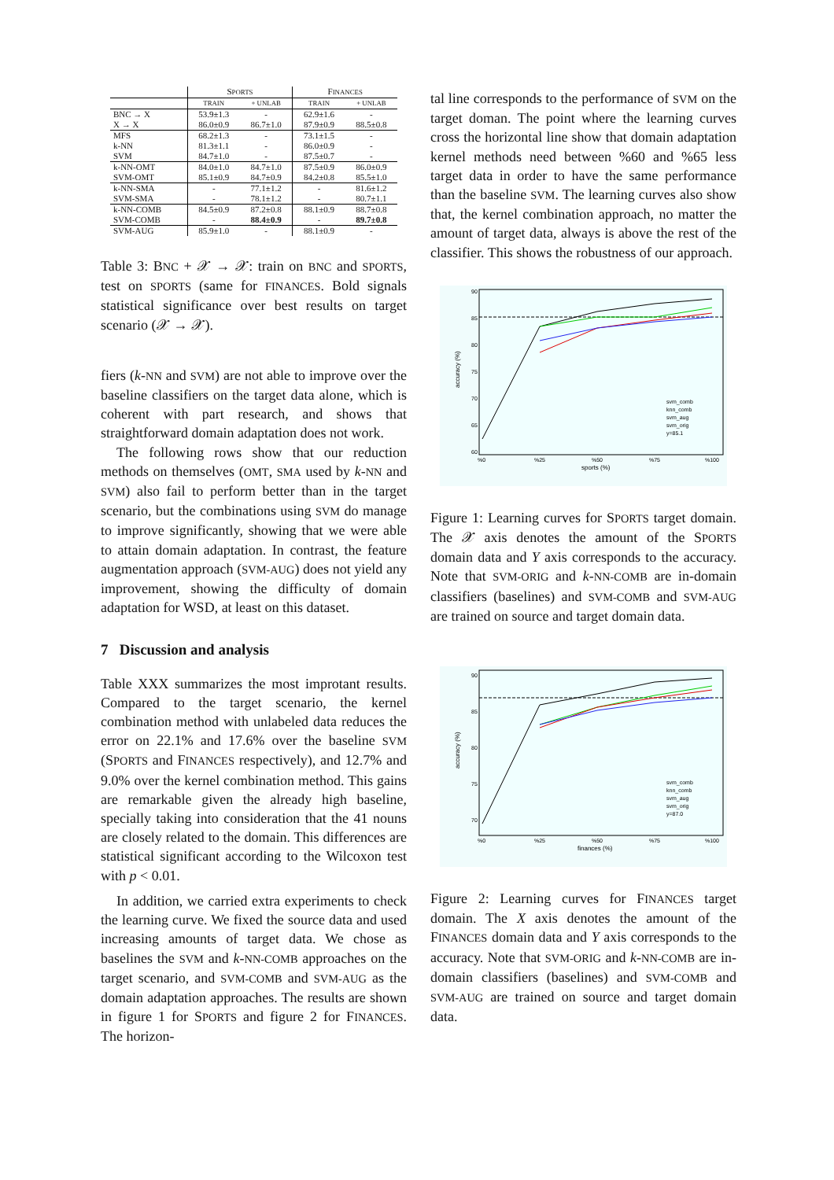| | S PORTS | | F INANCES | |
| --- | --- | --- | --- | --- |
| | TRAIN | + UNLAB | TRAIN | + UNLAB |
| BNC → X | 53.9±1.3 | - | 62.9±1.6 | - |
| X → X | 86.0±0.9 | 86.7±1.0 | 87.9±0.9 | 88.5±0.8 |
| MFS | 68.2±1.3 | - | 73.1±1.5 | - |
| k-NN | 81.3±1.1 | - | 86.0±0.9 | - |
| SVM | 84.7±1.0 | - | 87.5±0.7 | - |
| k-NN-OMT | 84.0±1.0 | 84.7±1.0 | 87.5±0.9 | 86.0±0.9 |
| SVM-OMT | 85.1±0.9 | 84.7±0.9 | 84.2±0.8 | 85.5±1.0 |
| k-NN-SMA | - | 77.1±1.2 | - | 81.6±1.2 |
| SVM-SMA | - | 78.1±1.2 | - | 80.7±1.1 |
| k-NN-COMB | 84.5±0.9 | 87.2±0.8 | 88.1±0.9 | 88.7±0.8 |
| SVM-COMB | - | 88.4±0.9 | - | 89.7±0.8 |
| SVM-AUG | 85.9±1.0 | - | 88.1±0.9 | - |
Table 3: BNC + 𝒳 → 𝒳: train on BNC and SPORTS, test on SPORTS (same for FINANCES. Bold signals statistical significance over best results on target scenario (𝒳 → 𝒳).
fiers (k-NN and SVM) are not able to improve over the baseline classifiers on the target data alone, which is coherent with part research, and shows that straightforward domain adaptation does not work.
The following rows show that our reduction methods on themselves (OMT, SMA used by k-NN and SVM) also fail to perform better than in the target scenario, but the combinations using SVM do manage to improve significantly, showing that we were able to attain domain adaptation. In contrast, the feature augmentation approach (SVM-AUG) does not yield any improvement, showing the difficulty of domain adaptation for WSD, at least on this dataset.
7 Discussion and analysis
Table XXX summarizes the most improtant results. Compared to the target scenario, the kernel combination method with unlabeled data reduces the error on 22.1% and 17.6% over the baseline SVM (SPORTS and FINANCES respectively), and 12.7% and 9.0% over the kernel combination method. This gains are remarkable given the already high baseline, specially taking into consideration that the 41 nouns are closely related to the domain. This differences are statistical significant according to the Wilcoxon test with p < 0.01.
In addition, we carried extra experiments to check the learning curve. We fixed the source data and used increasing amounts of target data. We chose as baselines the SVM and k-NN-COMB approaches on the target scenario, and SVM-COMB and SVM-AUG as the domain adaptation approaches. The results are shown in figure 1 for SPORTS and figure 2 for FINANCES. The horizon-
tal line corresponds to the performance of SVM on the target doman. The point where the learning curves cross the horizontal line show that domain adaptation kernel methods need between %60 and %65 less target data in order to have the same performance than the baseline SVM. The learning curves also show that, the kernel combination approach, no matter the amount of target data, always is above the rest of the classifier. This shows the robustness of our approach.
90
85
80
75
70
65
60
%0
%25
%50
%75
%100
sports (%)
svm_comb
knn_comb
svm_aug
svm_orig
y=85.1
accuracy (%)
Figure 1: Learning curves for SPORTS target domain. The 𝒳 axis denotes the amount of the SPORTS domain data and Y axis corresponds to the accuracy. Note that SVM-ORIG and k-NN-COMB are in-domain classifiers (baselines) and SVM-COMB and SVM-AUG are trained on source and target domain data.
90
85
80
75
70
%0
%25
%50
%75
%100
finances (%)
svm_comb
knn_comb
svm_aug
svm_orig
y=87.0
accuracy (%)
Figure 2: Learning curves for FINANCES target domain. The X axis denotes the amount of the FINANCES domain data and Y axis corresponds to the accuracy. Note that SVM-ORIG and k-NN-COMB are in-domain classifiers (baselines) and SVM-COMB and SVM-AUG are trained on source and target domain data.